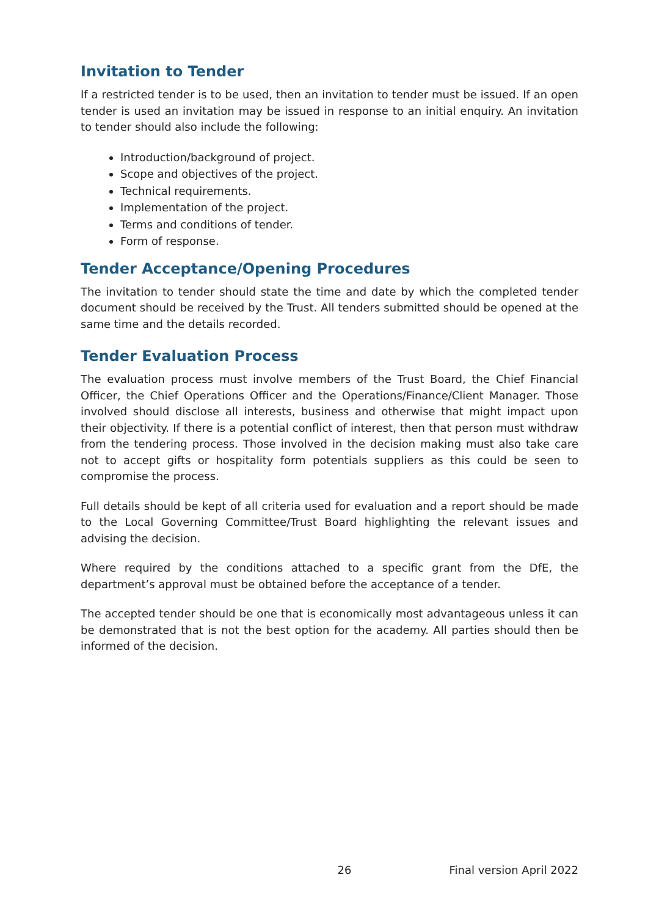Invitation to Tender
If a restricted tender is to be used, then an invitation to tender must be issued. If an open tender is used an invitation may be issued in response to an initial enquiry. An invitation to tender should also include the following:
Introduction/background of project.
Scope and objectives of the project.
Technical requirements.
Implementation of the project.
Terms and conditions of tender.
Form of response.
Tender Acceptance/Opening Procedures
The invitation to tender should state the time and date by which the completed tender document should be received by the Trust. All tenders submitted should be opened at the same time and the details recorded.
Tender Evaluation Process
The evaluation process must involve members of the Trust Board, the Chief Financial Officer, the Chief Operations Officer and the Operations/Finance/Client Manager. Those involved should disclose all interests, business and otherwise that might impact upon their objectivity. If there is a potential conflict of interest, then that person must withdraw from the tendering process. Those involved in the decision making must also take care not to accept gifts or hospitality form potentials suppliers as this could be seen to compromise the process.
Full details should be kept of all criteria used for evaluation and a report should be made to the Local Governing Committee/Trust Board highlighting the relevant issues and advising the decision.
Where required by the conditions attached to a specific grant from the DfE, the department’s approval must be obtained before the acceptance of a tender.
The accepted tender should be one that is economically most advantageous unless it can be demonstrated that is not the best option for the academy. All parties should then be informed of the decision.
26 Final version April 2022